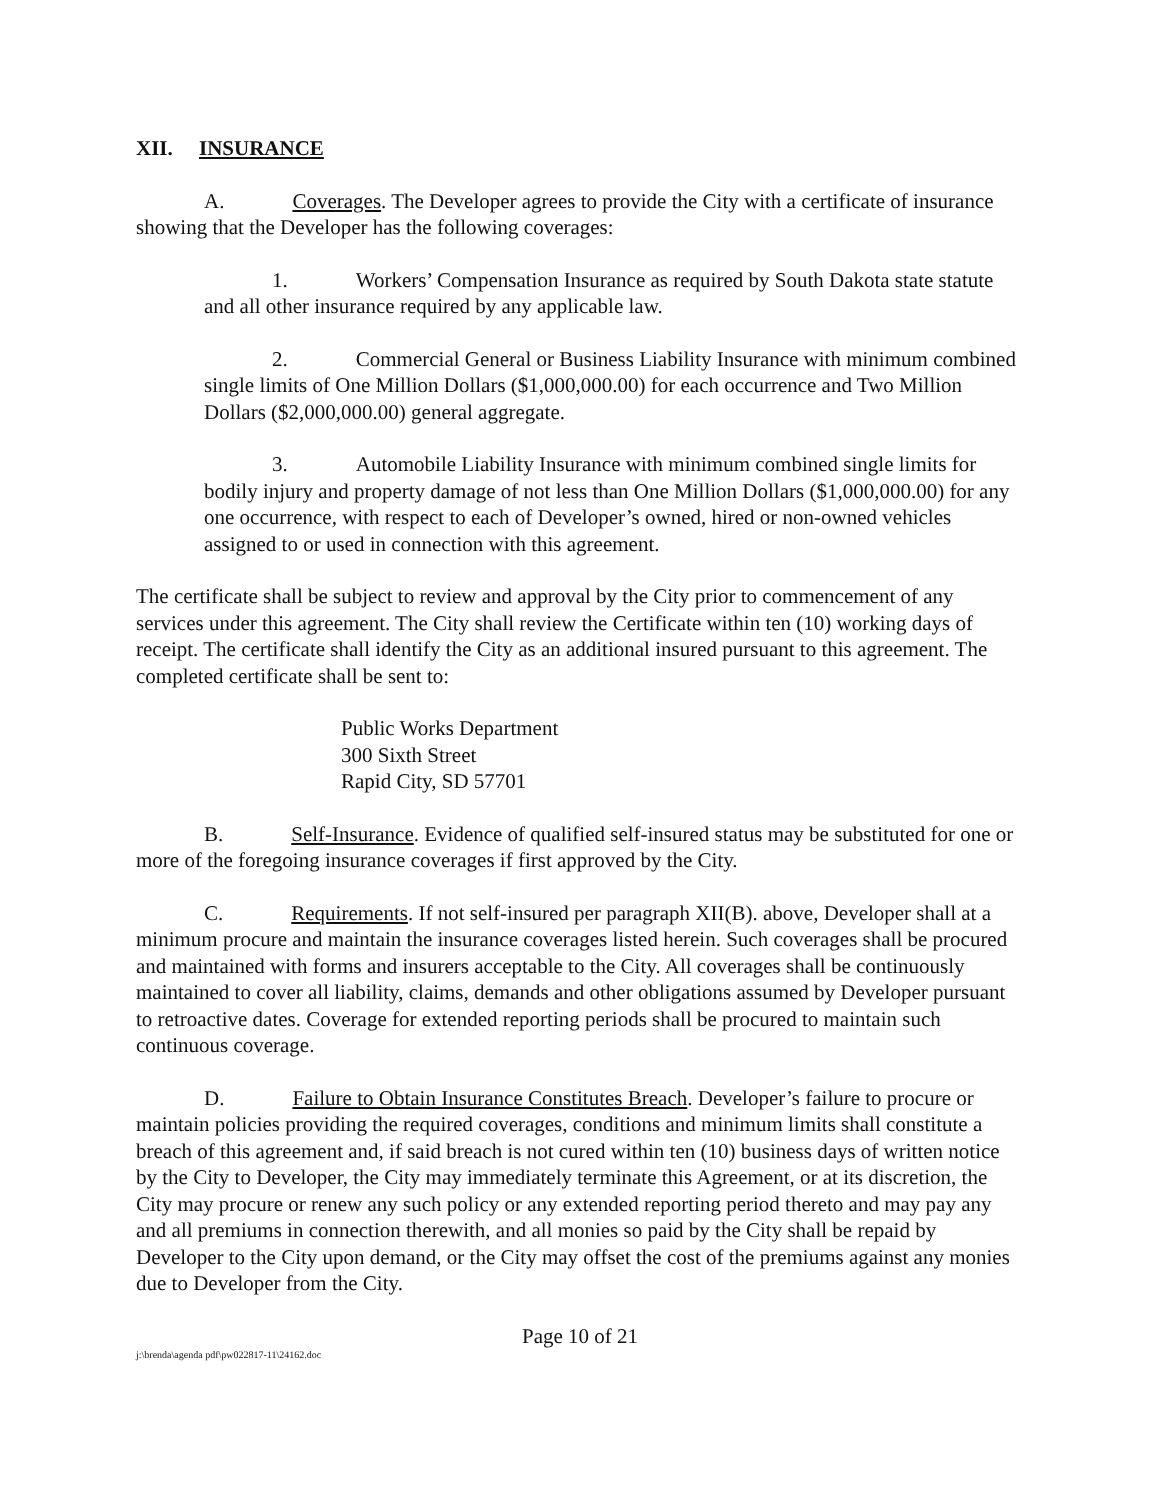XII. INSURANCE
A. Coverages. The Developer agrees to provide the City with a certificate of insurance showing that the Developer has the following coverages:
1. Workers’ Compensation Insurance as required by South Dakota state statute and all other insurance required by any applicable law.
2. Commercial General or Business Liability Insurance with minimum combined single limits of One Million Dollars ($1,000,000.00) for each occurrence and Two Million Dollars ($2,000,000.00) general aggregate.
3. Automobile Liability Insurance with minimum combined single limits for bodily injury and property damage of not less than One Million Dollars ($1,000,000.00) for any one occurrence, with respect to each of Developer’s owned, hired or non-owned vehicles assigned to or used in connection with this agreement.
The certificate shall be subject to review and approval by the City prior to commencement of any services under this agreement. The City shall review the Certificate within ten (10) working days of receipt. The certificate shall identify the City as an additional insured pursuant to this agreement. The completed certificate shall be sent to:
Public Works Department
300 Sixth Street
Rapid City, SD 57701
B. Self-Insurance. Evidence of qualified self-insured status may be substituted for one or more of the foregoing insurance coverages if first approved by the City.
C. Requirements. If not self-insured per paragraph XII(B). above, Developer shall at a minimum procure and maintain the insurance coverages listed herein. Such coverages shall be procured and maintained with forms and insurers acceptable to the City. All coverages shall be continuously maintained to cover all liability, claims, demands and other obligations assumed by Developer pursuant to retroactive dates. Coverage for extended reporting periods shall be procured to maintain such continuous coverage.
D. Failure to Obtain Insurance Constitutes Breach. Developer’s failure to procure or maintain policies providing the required coverages, conditions and minimum limits shall constitute a breach of this agreement and, if said breach is not cured within ten (10) business days of written notice by the City to Developer, the City may immediately terminate this Agreement, or at its discretion, the City may procure or renew any such policy or any extended reporting period thereto and may pay any and all premiums in connection therewith, and all monies so paid by the City shall be repaid by Developer to the City upon demand, or the City may offset the cost of the premiums against any monies due to Developer from the City.
Page 10 of 21
j:\brenda\agenda pdf\pw022817-11\24162.doc